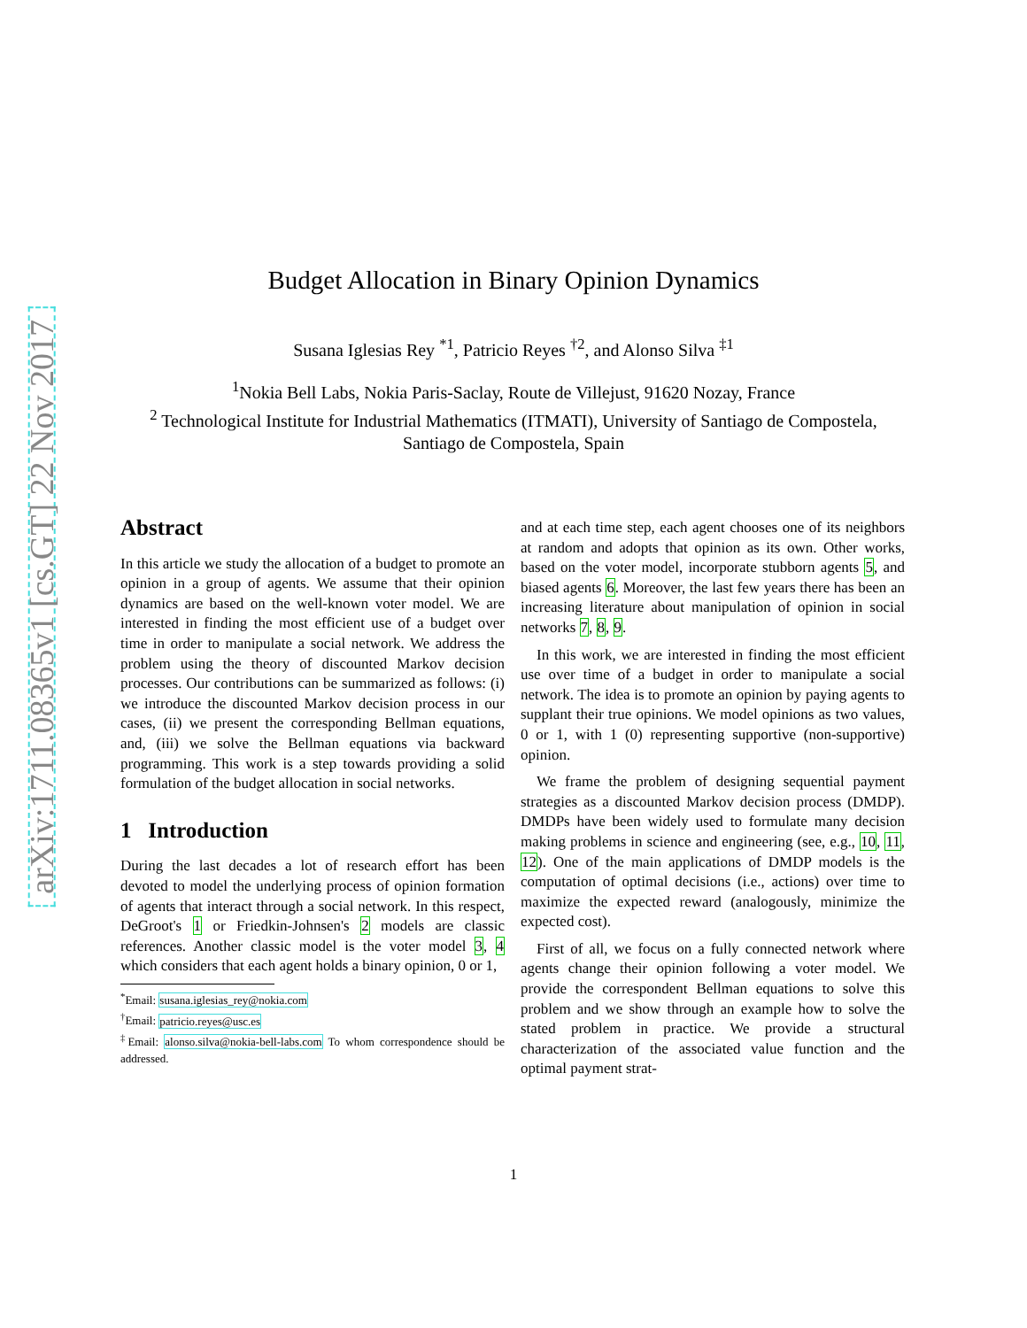arXiv:1711.08365v1 [cs.GT] 22 Nov 2017
Budget Allocation in Binary Opinion Dynamics
Susana Iglesias Rey <sup>*1</sup>, Patricio Reyes <sup>†2</sup>, and Alonso Silva <sup>‡1</sup>
<sup>1</sup> Nokia Bell Labs, Nokia Paris-Saclay, Route de Villejust, 91620 Nozay, France
<sup>2</sup> Technological Institute for Industrial Mathematics (ITMATI), University of Santiago de Compostela, Santiago de Compostela, Spain
Abstract
In this article we study the allocation of a budget to promote an opinion in a group of agents. We assume that their opinion dynamics are based on the well-known voter model. We are interested in finding the most efficient use of a budget over time in order to manipulate a social network. We address the problem using the theory of discounted Markov decision processes. Our contributions can be summarized as follows: (i) we introduce the discounted Markov decision process in our cases, (ii) we present the corresponding Bellman equations, and, (iii) we solve the Bellman equations via backward programming. This work is a step towards providing a solid formulation of the budget allocation in social networks.
1 Introduction
During the last decades a lot of research effort has been devoted to model the underlying process of opinion formation of agents that interact through a social network. In this respect, DeGroot's 1 or Friedkin-Johnsen's 2 models are classic references. Another classic model is the voter model 3, 4 which considers that each agent holds a binary opinion, 0 or 1,
<sup>*</sup> Email: susana.iglesias_rey@nokia.com
<sup>†</sup> Email: patricio.reyes@usc.es
<sup>‡</sup> Email: alonso.silva@nokia-bell-labs.com To whom correspondence should be addressed.
and at each time step, each agent chooses one of its neighbors at random and adopts that opinion as its own. Other works, based on the voter model, incorporate stubborn agents 5, and biased agents 6. Moreover, the last few years there has been an increasing literature about manipulation of opinion in social networks 7, 8, 9.
In this work, we are interested in finding the most efficient use over time of a budget in order to manipulate a social network. The idea is to promote an opinion by paying agents to supplant their true opinions. We model opinions as two values, 0 or 1, with 1 (0) representing supportive (non-supportive) opinion.
We frame the problem of designing sequential payment strategies as a discounted Markov decision process (DMDP). DMDPs have been widely used to formulate many decision making problems in science and engineering (see, e.g., 10, 11, 12). One of the main applications of DMDP models is the computation of optimal decisions (i.e., actions) over time to maximize the expected reward (analogously, minimize the expected cost).
First of all, we focus on a fully connected network where agents change their opinion following a voter model. We provide the correspondent Bellman equations to solve this problem and we show through an example how to solve the stated problem in practice. We provide a structural characterization of the associated value function and the optimal payment strat-
1